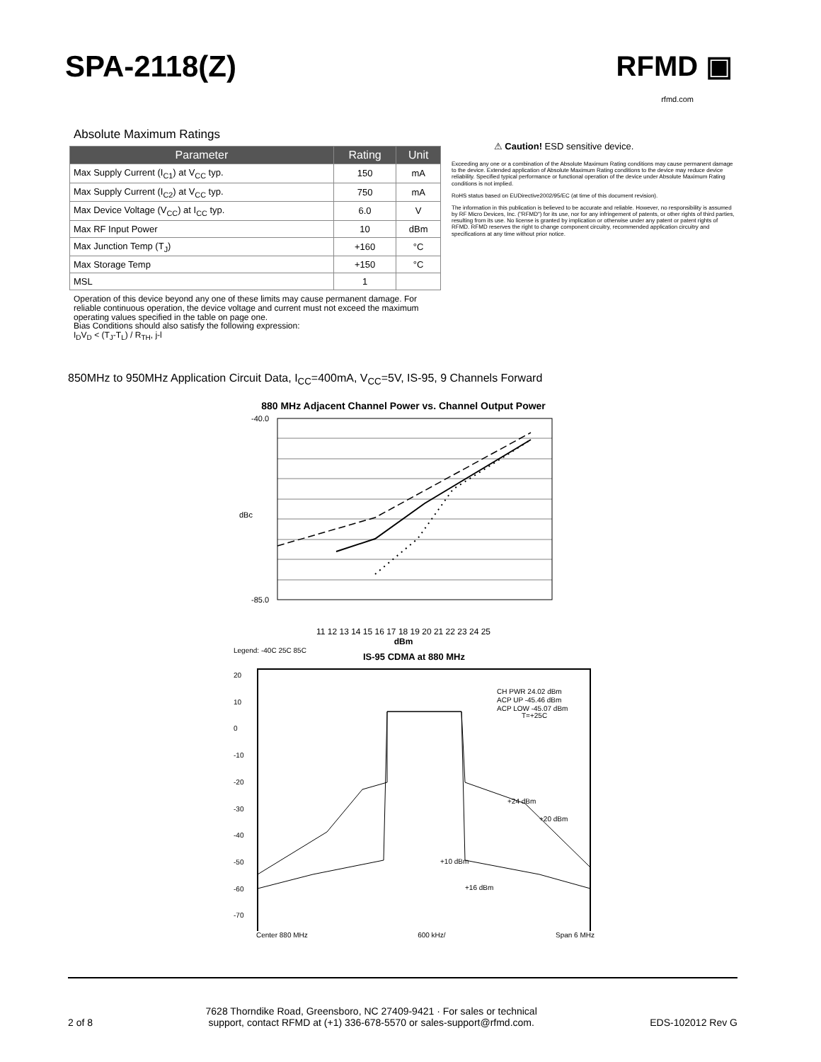SPA-2118(Z) RFMD ▣
rfmd.com
Absolute Maximum Ratings
| Parameter | Rating | Unit |
| --- | --- | --- |
| Max Supply Current (I<sub>C1</sub>) at V<sub>CC</sub> typ. | 150 | mA |
| Max Supply Current (I<sub>C2</sub>) at V<sub>CC</sub> typ. | 750 | mA |
| Max Device Voltage (V<sub>CC</sub>) at I<sub>CC</sub> typ. | 6.0 | V |
| Max RF Input Power | 10 | dBm |
| Max Junction Temp (T<sub>J</sub>) | +160 | °C |
| Max Storage Temp | +150 | °C |
| MSL | 1 | |
Operation of this device beyond any one of these limits may cause permanent damage. For reliable continuous operation, the device voltage and current must not exceed the maximum operating values specified in the table on page one.
Bias Conditions should also satisfy the following expression:
I<sub>D</sub>V<sub>D</sub> < (T<sub>J</sub>-T<sub>L</sub>) / R<sub>TH</sub>, j-l
⚠ Caution! ESD sensitive device.
Exceeding any one or a combination of the Absolute Maximum Rating conditions may cause permanent damage to the device. Extended application of Absolute Maximum Rating conditions to the device may reduce device reliability. Specified typical performance or functional operation of the device under Absolute Maximum Rating conditions is not implied.
RoHS status based on EUDirective2002/95/EC (at time of this document revision).
The information in this publication is believed to be accurate and reliable. However, no responsibility is assumed by RF Micro Devices, Inc. ("RFMD") for its use, nor for any infringement of patents, or other rights of third parties, resulting from its use. No license is granted by implication or otherwise under any patent or patent rights of RFMD. RFMD reserves the right to change component circuitry, recommended application circuitry and specifications at any time without prior notice.
850MHz to 950MHz Application Circuit Data, I<sub>CC</sub>=400mA, V<sub>CC</sub>=5V, IS-95, 9 Channels Forward
880 MHz Adjacent Channel Power vs. Channel Output Power
-40.0
-85.0
dBc
11 12 13 14 15 16 17 18 19 20 21 22 23 24 25
dBm
Legend: -40C 25C 85C
IS-95 CDMA at 880 MHz
20
10
0
-10
-20
-30
-40
-50
-60
-70
CH PWR 24.02 dBm
ACP UP -45.46 dBm
ACP LOW -45.07 dBm
T=+25C
+24 dBm
+20 dBm
+10 dBm
+16 dBm
Center 880 MHz 600 kHz/ Span 6 MHz
2 of 8 7628 Thorndike Road, Greensboro, NC 27409-9421 · For sales or technical
support, contact RFMD at (+1) 336-678-5570 or sales-support@rfmd.com. EDS-102012 Rev G